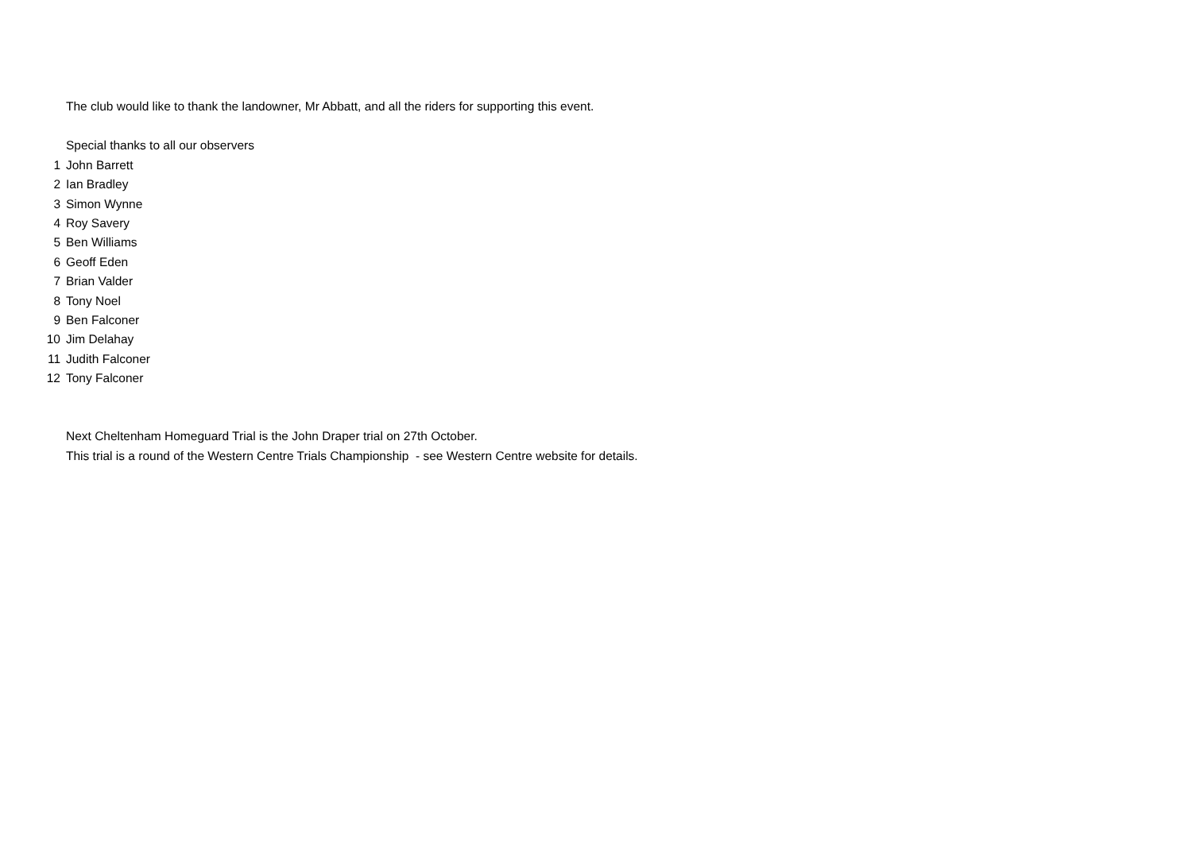The club would like to thank the landowner, Mr Abbatt, and all the riders for supporting this event.
Special thanks to all our observers
1 John Barrett
2 Ian Bradley
3 Simon Wynne
4 Roy Savery
5 Ben Williams
6 Geoff Eden
7 Brian Valder
8 Tony Noel
9 Ben Falconer
10 Jim Delahay
11 Judith Falconer
12 Tony Falconer
Next Cheltenham Homeguard Trial is the John Draper trial on 27th October.
This trial is a round of the Western Centre Trials Championship - see Western Centre website for details.